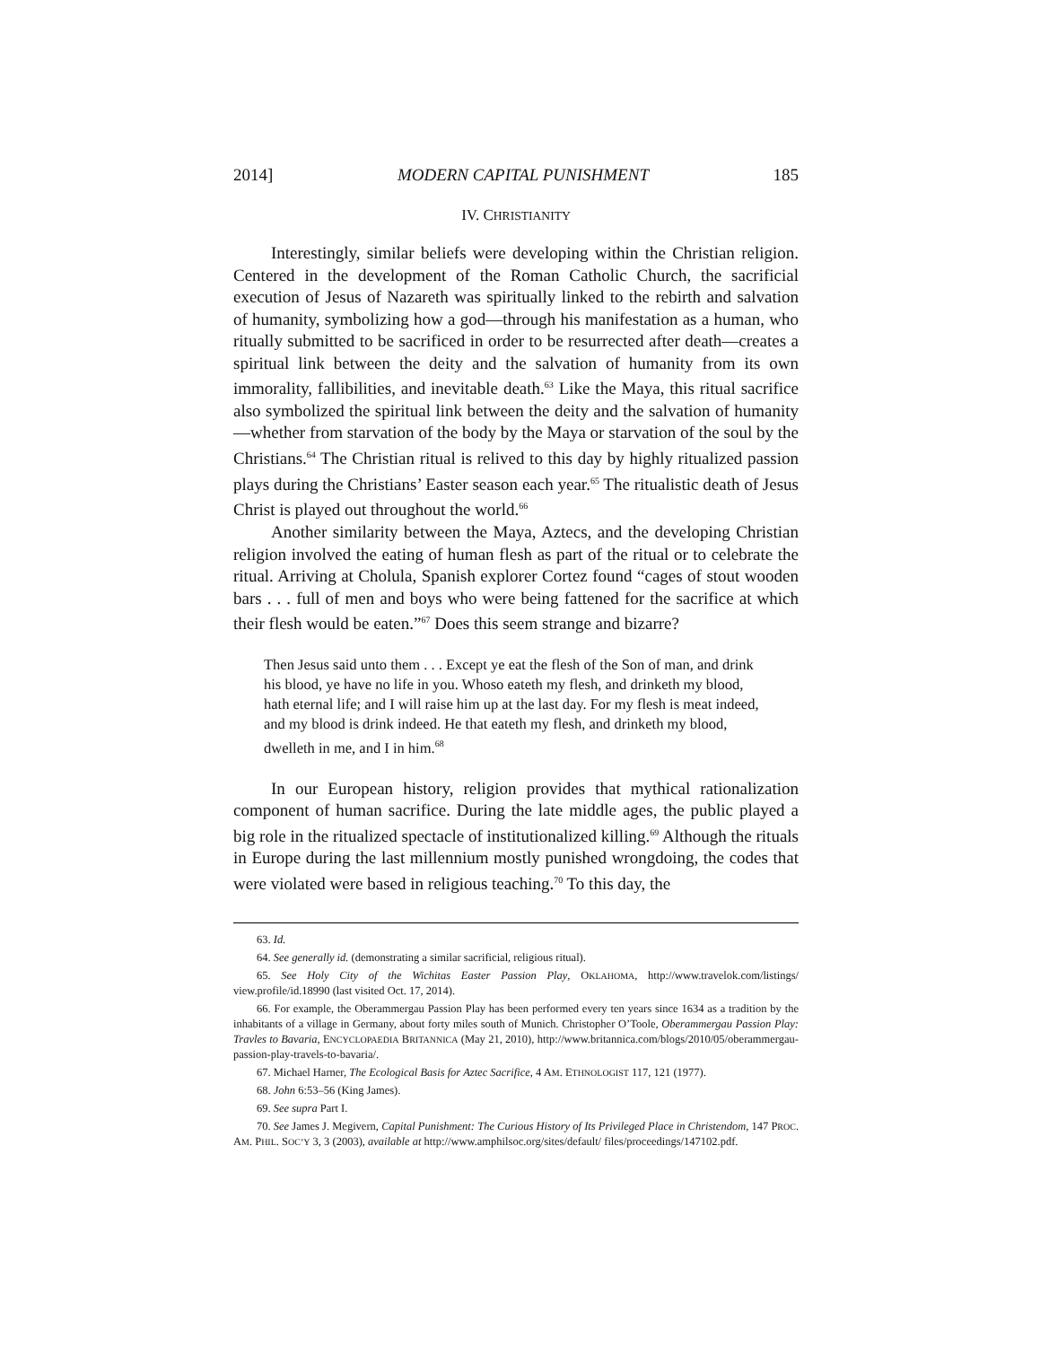2014] MODERN CAPITAL PUNISHMENT 185
IV. CHRISTIANITY
Interestingly, similar beliefs were developing within the Christian religion. Centered in the development of the Roman Catholic Church, the sacrificial execution of Jesus of Nazareth was spiritually linked to the rebirth and salvation of humanity, symbolizing how a god—through his manifestation as a human, who ritually submitted to be sacrificed in order to be resurrected after death—creates a spiritual link between the deity and the salvation of humanity from its own immorality, fallibilities, and inevitable death.<sup>63</sup> Like the Maya, this ritual sacrifice also symbolized the spiritual link between the deity and the salvation of humanity—whether from starvation of the body by the Maya or starvation of the soul by the Christians.<sup>64</sup> The Christian ritual is relived to this day by highly ritualized passion plays during the Christians’ Easter season each year.<sup>65</sup> The ritualistic death of Jesus Christ is played out throughout the world.<sup>66</sup>
Another similarity between the Maya, Aztecs, and the developing Christian religion involved the eating of human flesh as part of the ritual or to celebrate the ritual. Arriving at Cholula, Spanish explorer Cortez found “cages of stout wooden bars . . . full of men and boys who were being fattened for the sacrifice at which their flesh would be eaten.”<sup>67</sup> Does this seem strange and bizarre?
Then Jesus said unto them . . . Except ye eat the flesh of the Son of man, and drink his blood, ye have no life in you. Whoso eateth my flesh, and drinketh my blood, hath eternal life; and I will raise him up at the last day. For my flesh is meat indeed, and my blood is drink indeed. He that eateth my flesh, and drinketh my blood, dwelleth in me, and I in him.<sup>68</sup>
In our European history, religion provides that mythical rationalization component of human sacrifice. During the late middle ages, the public played a big role in the ritualized spectacle of institutionalized killing.<sup>69</sup> Although the rituals in Europe during the last millennium mostly punished wrongdoing, the codes that were violated were based in religious teaching.<sup>70</sup> To this day, the
63. Id.
64. See generally id. (demonstrating a similar sacrificial, religious ritual).
65. See Holy City of the Wichitas Easter Passion Play, OKLAHOMA, http://www.travelok.com/listings/ view.profile/id.18990 (last visited Oct. 17, 2014).
66. For example, the Oberammergau Passion Play has been performed every ten years since 1634 as a tradition by the inhabitants of a village in Germany, about forty miles south of Munich. Christopher O’Toole, Oberammergau Passion Play: Travles to Bavaria, ENCYCLOPAEDIA BRITANNICA (May 21, 2010), http://www.britannica.com/blogs/2010/05/oberammergau-passion-play-travels-to-bavaria/.
67. Michael Harner, The Ecological Basis for Aztec Sacrifice, 4 AM. ETHNOLOGIST 117, 121 (1977).
68. John 6:53–56 (King James).
69. See supra Part I.
70. See James J. Megivern, Capital Punishment: The Curious History of Its Privileged Place in Christendom, 147 PROC. AM. PHIL. SOC’Y 3, 3 (2003), available at http://www.amphilsoc.org/sites/default/ files/proceedings/147102.pdf.